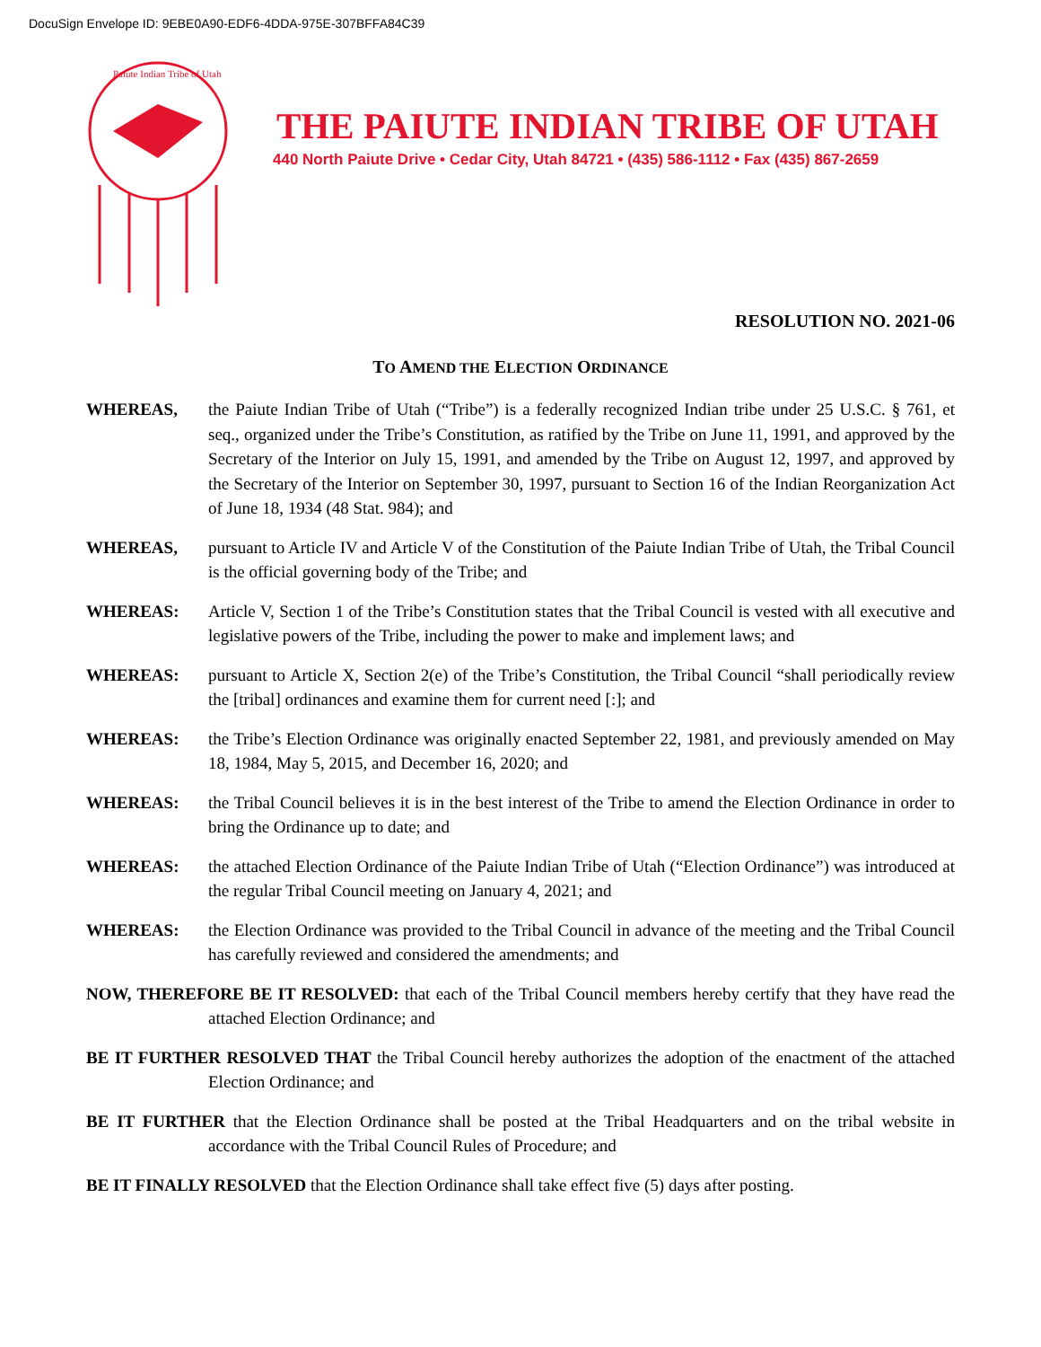DocuSign Envelope ID: 9EBE0A90-EDF6-4DDA-975E-307BFFA84C39
Paiute Indian Tribe of Utah
THE PAIUTE INDIAN TRIBE OF UTAH
440 North Paiute Drive • Cedar City, Utah 84721 • (435) 586-1112 • Fax (435) 867-2659
RESOLUTION NO. 2021-06
TO AMEND THE ELECTION ORDINANCE
WHEREAS, the Paiute Indian Tribe of Utah (“Tribe”) is a federally recognized Indian tribe under 25 U.S.C. § 761, et seq., organized under the Tribe’s Constitution, as ratified by the Tribe on June 11, 1991, and approved by the Secretary of the Interior on July 15, 1991, and amended by the Tribe on August 12, 1997, and approved by the Secretary of the Interior on September 30, 1997, pursuant to Section 16 of the Indian Reorganization Act of June 18, 1934 (48 Stat. 984); and
WHEREAS, pursuant to Article IV and Article V of the Constitution of the Paiute Indian Tribe of Utah, the Tribal Council is the official governing body of the Tribe; and
WHEREAS: Article V, Section 1 of the Tribe’s Constitution states that the Tribal Council is vested with all executive and legislative powers of the Tribe, including the power to make and implement laws; and
WHEREAS: pursuant to Article X, Section 2(e) of the Tribe’s Constitution, the Tribal Council “shall periodically review the [tribal] ordinances and examine them for current need [:]; and
WHEREAS: the Tribe’s Election Ordinance was originally enacted September 22, 1981, and previously amended on May 18, 1984, May 5, 2015, and December 16, 2020; and
WHEREAS: the Tribal Council believes it is in the best interest of the Tribe to amend the Election Ordinance in order to bring the Ordinance up to date; and
WHEREAS: the attached Election Ordinance of the Paiute Indian Tribe of Utah (“Election Ordinance”) was introduced at the regular Tribal Council meeting on January 4, 2021; and
WHEREAS: the Election Ordinance was provided to the Tribal Council in advance of the meeting and the Tribal Council has carefully reviewed and considered the amendments; and
NOW, THEREFORE BE IT RESOLVED: that each of the Tribal Council members hereby certify that they have read the attached Election Ordinance; and
BE IT FURTHER RESOLVED THAT the Tribal Council hereby authorizes the adoption of the enactment of the attached Election Ordinance; and
BE IT FURTHER that the Election Ordinance shall be posted at the Tribal Headquarters and on the tribal website in accordance with the Tribal Council Rules of Procedure; and
BE IT FINALLY RESOLVED that the Election Ordinance shall take effect five (5) days after posting.